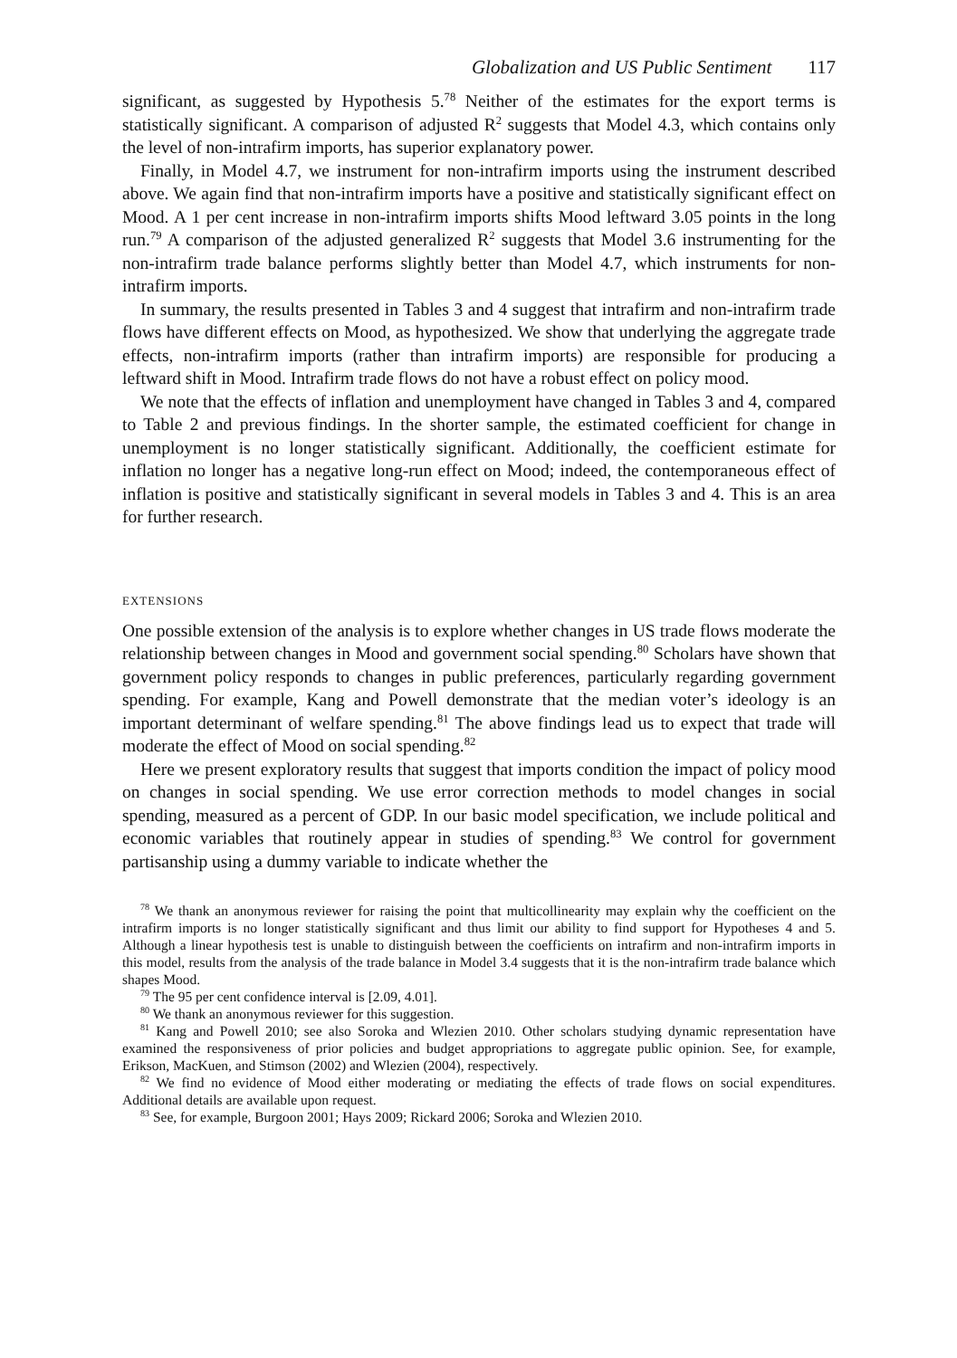Globalization and US Public Sentiment 117
significant, as suggested by Hypothesis 5.<sup>78</sup> Neither of the estimates for the export terms is statistically significant. A comparison of adjusted R<sup>2</sup> suggests that Model 4.3, which contains only the level of non-intrafirm imports, has superior explanatory power.
Finally, in Model 4.7, we instrument for non-intrafirm imports using the instrument described above. We again find that non-intrafirm imports have a positive and statistically significant effect on Mood. A 1 per cent increase in non-intrafirm imports shifts Mood leftward 3.05 points in the long run.<sup>79</sup> A comparison of the adjusted generalized R<sup>2</sup> suggests that Model 3.6 instrumenting for the non-intrafirm trade balance performs slightly better than Model 4.7, which instruments for non-intrafirm imports.
In summary, the results presented in Tables 3 and 4 suggest that intrafirm and non-intrafirm trade flows have different effects on Mood, as hypothesized. We show that underlying the aggregate trade effects, non-intrafirm imports (rather than intrafirm imports) are responsible for producing a leftward shift in Mood. Intrafirm trade flows do not have a robust effect on policy mood.
We note that the effects of inflation and unemployment have changed in Tables 3 and 4, compared to Table 2 and previous findings. In the shorter sample, the estimated coefficient for change in unemployment is no longer statistically significant. Additionally, the coefficient estimate for inflation no longer has a negative long-run effect on Mood; indeed, the contemporaneous effect of inflation is positive and statistically significant in several models in Tables 3 and 4. This is an area for further research.
EXTENSIONS
One possible extension of the analysis is to explore whether changes in US trade flows moderate the relationship between changes in Mood and government social spending.<sup>80</sup> Scholars have shown that government policy responds to changes in public preferences, particularly regarding government spending. For example, Kang and Powell demonstrate that the median voter’s ideology is an important determinant of welfare spending.<sup>81</sup> The above findings lead us to expect that trade will moderate the effect of Mood on social spending.<sup>82</sup>
Here we present exploratory results that suggest that imports condition the impact of policy mood on changes in social spending. We use error correction methods to model changes in social spending, measured as a percent of GDP. In our basic model specification, we include political and economic variables that routinely appear in studies of spending.<sup>83</sup> We control for government partisanship using a dummy variable to indicate whether the
<sup>78</sup> We thank an anonymous reviewer for raising the point that multicollinearity may explain why the coefficient on the intrafirm imports is no longer statistically significant and thus limit our ability to find support for Hypotheses 4 and 5. Although a linear hypothesis test is unable to distinguish between the coefficients on intrafirm and non-intrafirm imports in this model, results from the analysis of the trade balance in Model 3.4 suggests that it is the non-intrafirm trade balance which shapes Mood.
<sup>79</sup> The 95 per cent confidence interval is [2.09, 4.01].
<sup>80</sup> We thank an anonymous reviewer for this suggestion.
<sup>81</sup> Kang and Powell 2010; see also Soroka and Wlezien 2010. Other scholars studying dynamic representation have examined the responsiveness of prior policies and budget appropriations to aggregate public opinion. See, for example, Erikson, MacKuen, and Stimson (2002) and Wlezien (2004), respectively.
<sup>82</sup> We find no evidence of Mood either moderating or mediating the effects of trade flows on social expenditures. Additional details are available upon request.
<sup>83</sup> See, for example, Burgoon 2001; Hays 2009; Rickard 2006; Soroka and Wlezien 2010.